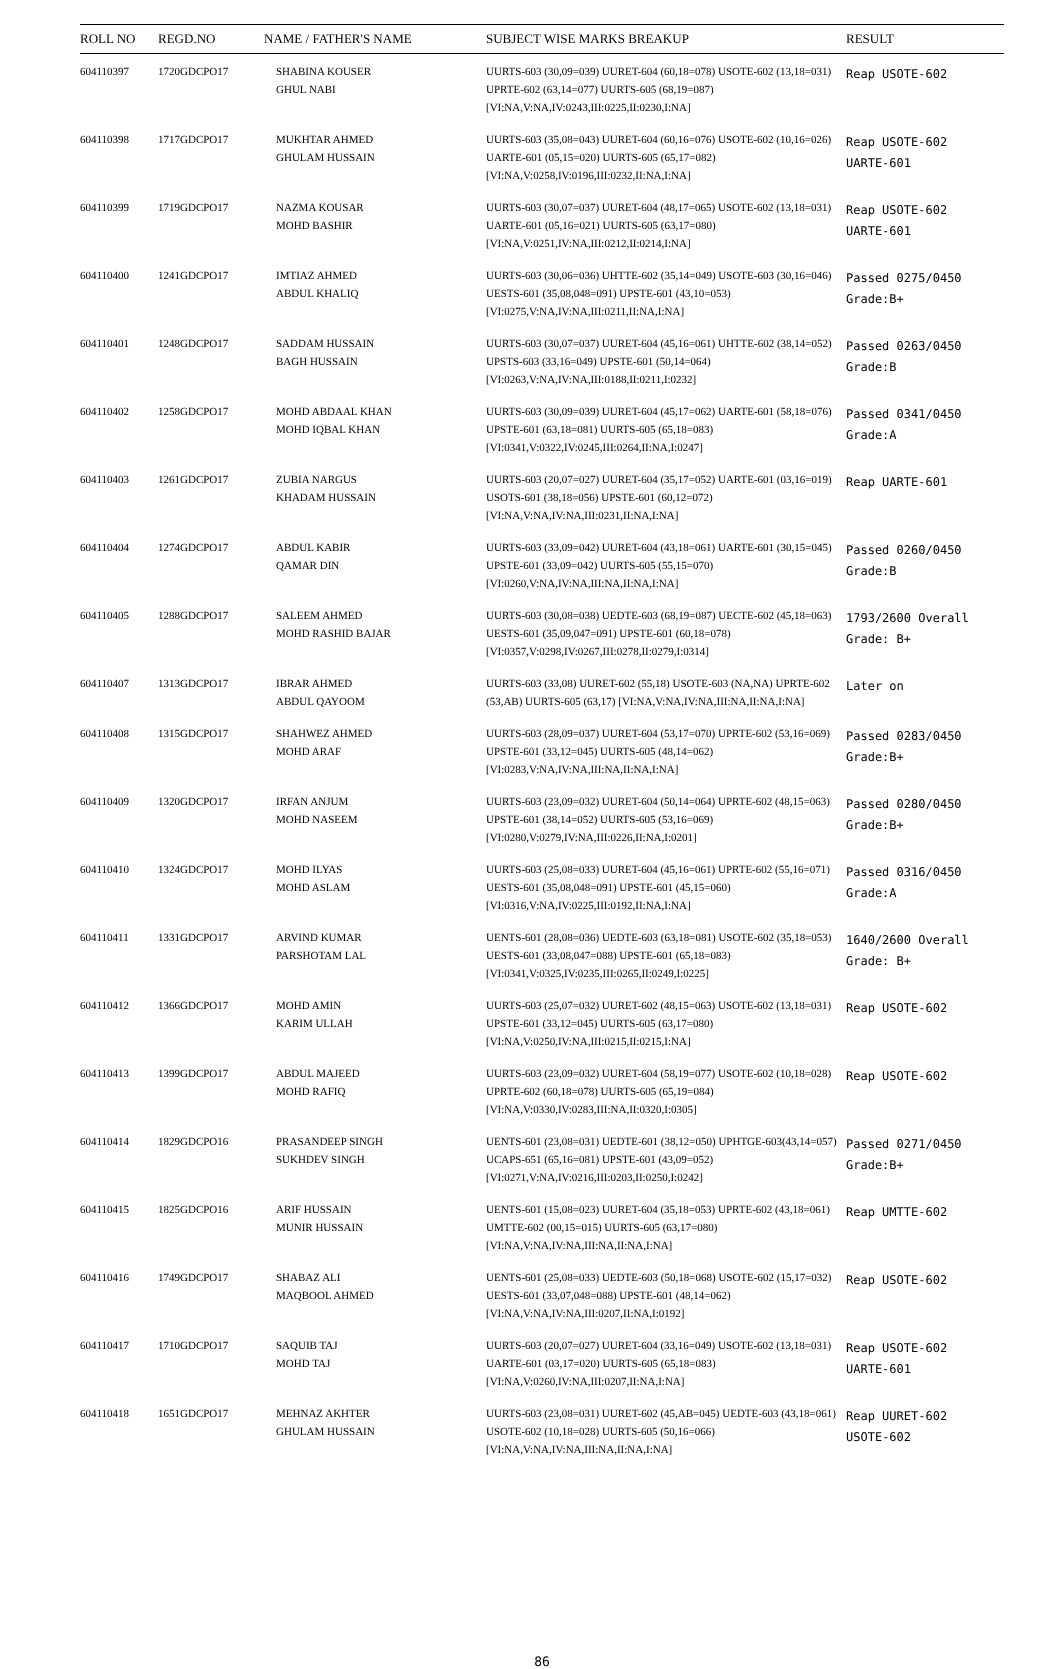| ROLL NO | REGD.NO | NAME / FATHER'S NAME | SUBJECT WISE MARKS BREAKUP | RESULT |
| --- | --- | --- | --- | --- |
| 604110397 | 1720GDCPO17 | SHABINA KOUSER GHUL NABI | UURTS-603 (30,09=039) UURET-604 (60,18=078) USOTE-602 (13,18=031) UPRTE-602 (63,14=077) UURTS-605 (68,19=087) [VI:NA,V:NA,IV:0243,III:0225,II:0230,I:NA] | Reap USOTE-602 |
| 604110398 | 1717GDCPO17 | MUKHTAR AHMED GHULAM HUSSAIN | UURTS-603 (35,08=043) UURET-604 (60,16=076) USOTE-602 (10,16=026) UARTE-601 (05,15=020) UURTS-605 (65,17=082) [VI:NA,V:0258,IV:0196,III:0232,II:NA,I:NA] | Reap USOTE-602 UARTE-601 |
| 604110399 | 1719GDCPO17 | NAZMA KOUSAR MOHD BASHIR | UURTS-603 (30,07=037) UURET-604 (48,17=065) USOTE-602 (13,18=031) UARTE-601 (05,16=021) UURTS-605 (63,17=080) [VI:NA,V:0251,IV:NA,III:0212,II:0214,I:NA] | Reap USOTE-602 UARTE-601 |
| 604110400 | 1241GDCPO17 | IMTIAZ AHMED ABDUL KHALIQ | UURTS-603 (30,06=036) UHTTE-602 (35,14=049) USOTE-603 (30,16=046) UESTS-601 (35,08,048=091) UPSTE-601 (43,10=053) [VI:0275,V:NA,IV:NA,III:0211,II:NA,I:NA] | Passed 0275/0450 Grade:B+ |
| 604110401 | 1248GDCPO17 | SADDAM HUSSAIN BAGH HUSSAIN | UURTS-603 (30,07=037) UURET-604 (45,16=061) UHTTE-602 (38,14=052) UPSTS-603 (33,16=049) UPSTE-601 (50,14=064) [VI:0263,V:NA,IV:NA,III:0188,II:0211,I:0232] | Passed 0263/0450 Grade:B |
| 604110402 | 1258GDCPO17 | MOHD ABDAAL KHAN MOHD IQBAL KHAN | UURTS-603 (30,09=039) UURET-604 (45,17=062) UARTE-601 (58,18=076) UPSTE-601 (63,18=081) UURTS-605 (65,18=083) [VI:0341,V:0322,IV:0245,III:0264,II:NA,I:0247] | Passed 0341/0450 Grade:A |
| 604110403 | 1261GDCPO17 | ZUBIA NARGUS KHADAM HUSSAIN | UURTS-603 (20,07=027) UURET-604 (35,17=052) UARTE-601 (03,16=019) USOTS-601 (38,18=056) UPSTE-601 (60,12=072) [VI:NA,V:NA,IV:NA,III:0231,II:NA,I:NA] | Reap UARTE-601 |
| 604110404 | 1274GDCPO17 | ABDUL KABIR QAMAR DIN | UURTS-603 (33,09=042) UURET-604 (43,18=061) UARTE-601 (30,15=045) UPSTE-601 (33,09=042) UURTS-605 (55,15=070) [VI:0260,V:NA,IV:NA,III:NA,II:NA,I:NA] | Passed 0260/0450 Grade:B |
| 604110405 | 1288GDCPO17 | SALEEM AHMED MOHD RASHID BAJAR | UURTS-603 (30,08=038) UEDTE-603 (68,19=087) UECTE-602 (45,18=063) UESTS-601 (35,09,047=091) UPSTE-601 (60,18=078) [VI:0357,V:0298,IV:0267,III:0278,II:0279,I:0314] | 1793/2600 Overall Grade: B+ |
| 604110407 | 1313GDCPO17 | IBRAR AHMED ABDUL QAYOOM | UURTS-603 (33,08) UURET-602 (55,18) USOTE-603 (NA,NA) UPRTE-602 (53,AB) UURTS-605 (63,17) [VI:NA,V:NA,IV:NA,III:NA,II:NA,I:NA] | Later on |
| 604110408 | 1315GDCPO17 | SHAHWEZ AHMED MOHD ARAF | UURTS-603 (28,09=037) UURET-604 (53,17=070) UPRTE-602 (53,16=069) UPSTE-601 (33,12=045) UURTS-605 (48,14=062) [VI:0283,V:NA,IV:NA,III:NA,II:NA,I:NA] | Passed 0283/0450 Grade:B+ |
| 604110409 | 1320GDCPO17 | IRFAN ANJUM MOHD NASEEM | UURTS-603 (23,09=032) UURET-604 (50,14=064) UPRTE-602 (48,15=063) UPSTE-601 (38,14=052) UURTS-605 (53,16=069) [VI:0280,V:0279,IV:NA,III:0226,II:NA,I:0201] | Passed 0280/0450 Grade:B+ |
| 604110410 | 1324GDCPO17 | MOHD ILYAS MOHD ASLAM | UURTS-603 (25,08=033) UURET-604 (45,16=061) UPRTE-602 (55,16=071) UESTS-601 (35,08,048=091) UPSTE-601 (45,15=060) [VI:0316,V:NA,IV:0225,III:0192,II:NA,I:NA] | Passed 0316/0450 Grade:A |
| 604110411 | 1331GDCPO17 | ARVIND KUMAR PARSHOTAM LAL | UENTS-601 (28,08=036) UEDTE-603 (63,18=081) USOTE-602 (35,18=053) UESTS-601 (33,08,047=088) UPSTE-601 (65,18=083) [VI:0341,V:0325,IV:0235,III:0265,II:0249,I:0225] | 1640/2600 Overall Grade: B+ |
| 604110412 | 1366GDCPO17 | MOHD AMIN KARIM ULLAH | UURTS-603 (25,07=032) UURET-602 (48,15=063) USOTE-602 (13,18=031) UPSTE-601 (33,12=045) UURTS-605 (63,17=080) [VI:NA,V:0250,IV:NA,III:0215,II:0215,I:NA] | Reap USOTE-602 |
| 604110413 | 1399GDCPO17 | ABDUL MAJEED MOHD RAFIQ | UURTS-603 (23,09=032) UURET-604 (58,19=077) USOTE-602 (10,18=028) UPRTE-602 (60,18=078) UURTS-605 (65,19=084) [VI:NA,V:0330,IV:0283,III:NA,II:0320,I:0305] | Reap USOTE-602 |
| 604110414 | 1829GDCPO16 | PRASANDEEP SINGH SUKHDEV SINGH | UENTS-601 (23,08=031) UEDTE-601 (38,12=050) UPHTGE-603(43,14=057) UCAPS-651 (65,16=081) UPSTE-601 (43,09=052) [VI:0271,V:NA,IV:0216,III:0203,II:0250,I:0242] | Passed 0271/0450 Grade:B+ |
| 604110415 | 1825GDCPO16 | ARIF HUSSAIN MUNIR HUSSAIN | UENTS-601 (15,08=023) UURET-604 (35,18=053) UPRTE-602 (43,18=061) UMTTE-602 (00,15=015) UURTS-605 (63,17=080) [VI:NA,V:NA,IV:NA,III:NA,II:NA,I:NA] | Reap UMTTE-602 |
| 604110416 | 1749GDCPO17 | SHABAZ ALI MAQBOOL AHMED | UENTS-601 (25,08=033) UEDTE-603 (50,18=068) USOTE-602 (15,17=032) UESTS-601 (33,07,048=088) UPSTE-601 (48,14=062) [VI:NA,V:NA,IV:NA,III:0207,II:NA,I:0192] | Reap USOTE-602 |
| 604110417 | 1710GDCPO17 | SAQUIB TAJ MOHD TAJ | UURTS-603 (20,07=027) UURET-604 (33,16=049) USOTE-602 (13,18=031) UARTE-601 (03,17=020) UURTS-605 (65,18=083) [VI:NA,V:0260,IV:NA,III:0207,II:NA,I:NA] | Reap USOTE-602 UARTE-601 |
| 604110418 | 1651GDCPO17 | MEHNAZ AKHTER GHULAM HUSSAIN | UURTS-603 (23,08=031) UURET-602 (45,AB=045) UEDTE-603 (43,18=061) USOTE-602 (10,18=028) UURTS-605 (50,16=066) [VI:NA,V:NA,IV:NA,III:NA,II:NA,I:NA] | Reap UURET-602 USOTE-602 |
86